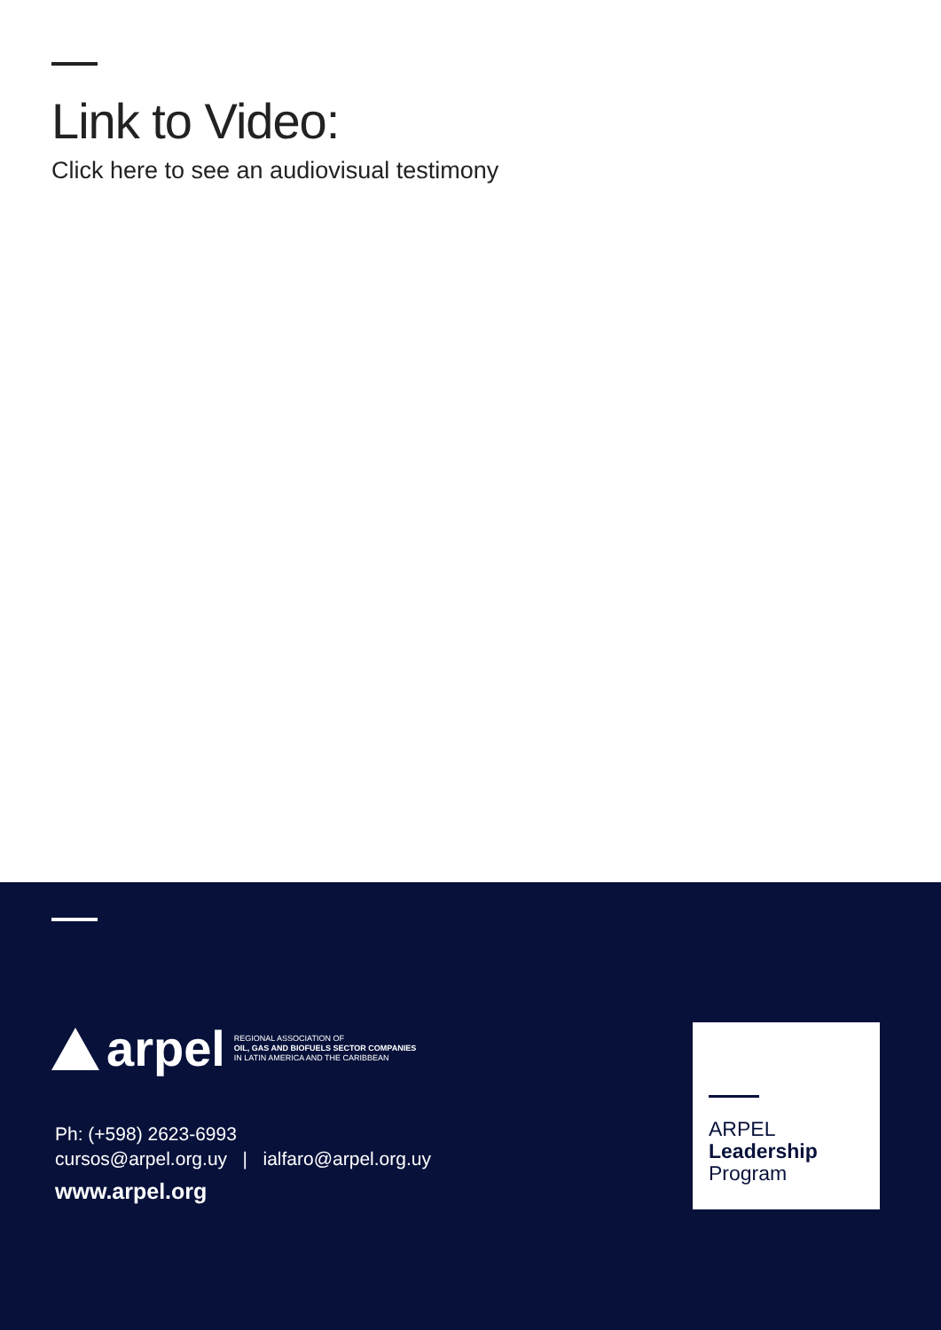Link to Video:
Click here to see an audiovisual testimony
arpel
REGIONAL ASSOCIATION OF
OIL, GAS AND BIOFUELS SECTOR COMPANIES
IN LATIN AMERICA AND THE CARIBBEAN
Ph: (+598) 2623-6993
cursos@arpel.org.uy | ialfaro@arpel.org.uy
www.arpel.org
ARPEL
Leadership
Program